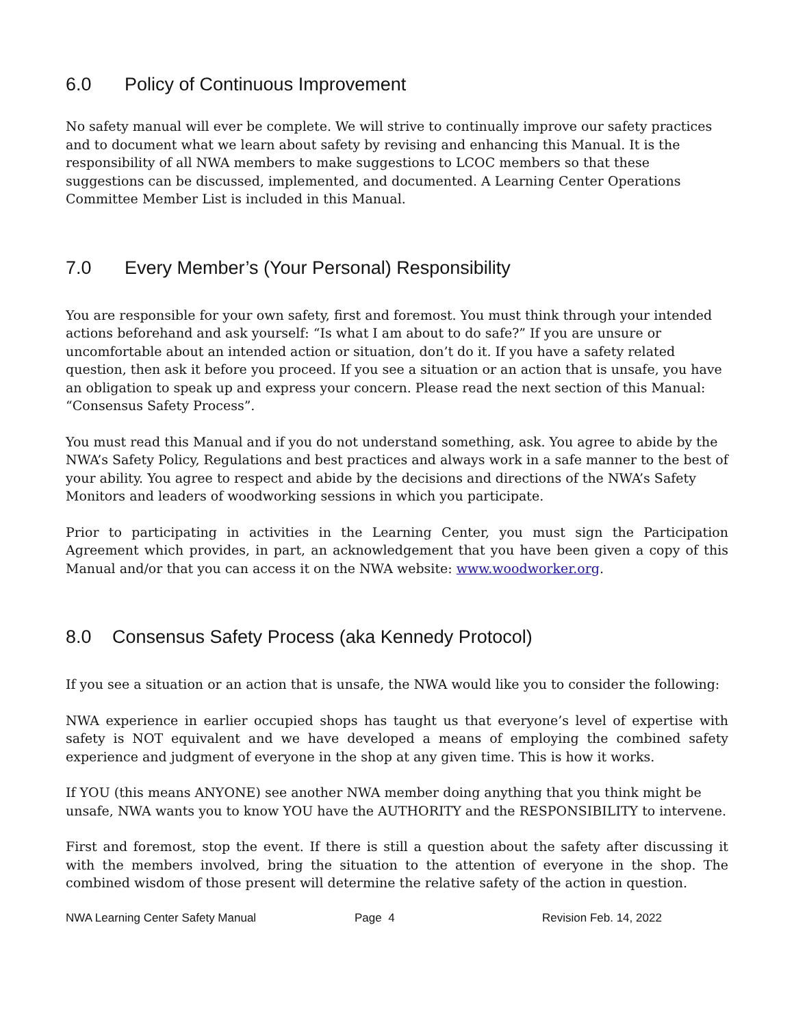6.0 Policy of Continuous Improvement
No safety manual will ever be complete. We will strive to continually improve our safety practices and to document what we learn about safety by revising and enhancing this Manual. It is the responsibility of all NWA members to make suggestions to LCOC members so that these suggestions can be discussed, implemented, and documented. A Learning Center Operations Committee Member List is included in this Manual.
7.0 Every Member’s (Your Personal) Responsibility
You are responsible for your own safety, first and foremost. You must think through your intended actions beforehand and ask yourself: “Is what I am about to do safe?” If you are unsure or uncomfortable about an intended action or situation, don’t do it. If you have a safety related question, then ask it before you proceed. If you see a situation or an action that is unsafe, you have an obligation to speak up and express your concern. Please read the next section of this Manual: “Consensus Safety Process”.
You must read this Manual and if you do not understand something, ask. You agree to abide by the NWA’s Safety Policy, Regulations and best practices and always work in a safe manner to the best of your ability. You agree to respect and abide by the decisions and directions of the NWA’s Safety Monitors and leaders of woodworking sessions in which you participate.
Prior to participating in activities in the Learning Center, you must sign the Participation Agreement which provides, in part, an acknowledgement that you have been given a copy of this Manual and/or that you can access it on the NWA website: www.woodworker.org.
8.0 Consensus Safety Process (aka Kennedy Protocol)
If you see a situation or an action that is unsafe, the NWA would like you to consider the following:
NWA experience in earlier occupied shops has taught us that everyone’s level of expertise with safety is NOT equivalent and we have developed a means of employing the combined safety experience and judgment of everyone in the shop at any given time. This is how it works.
If YOU (this means ANYONE) see another NWA member doing anything that you think might be unsafe, NWA wants you to know YOU have the AUTHORITY and the RESPONSIBILITY to intervene.
First and foremost, stop the event. If there is still a question about the safety after discussing it with the members involved, bring the situation to the attention of everyone in the shop. The combined wisdom of those present will determine the relative safety of the action in question.
NWA Learning Center Safety Manual Page 4 Revision Feb. 14, 2022